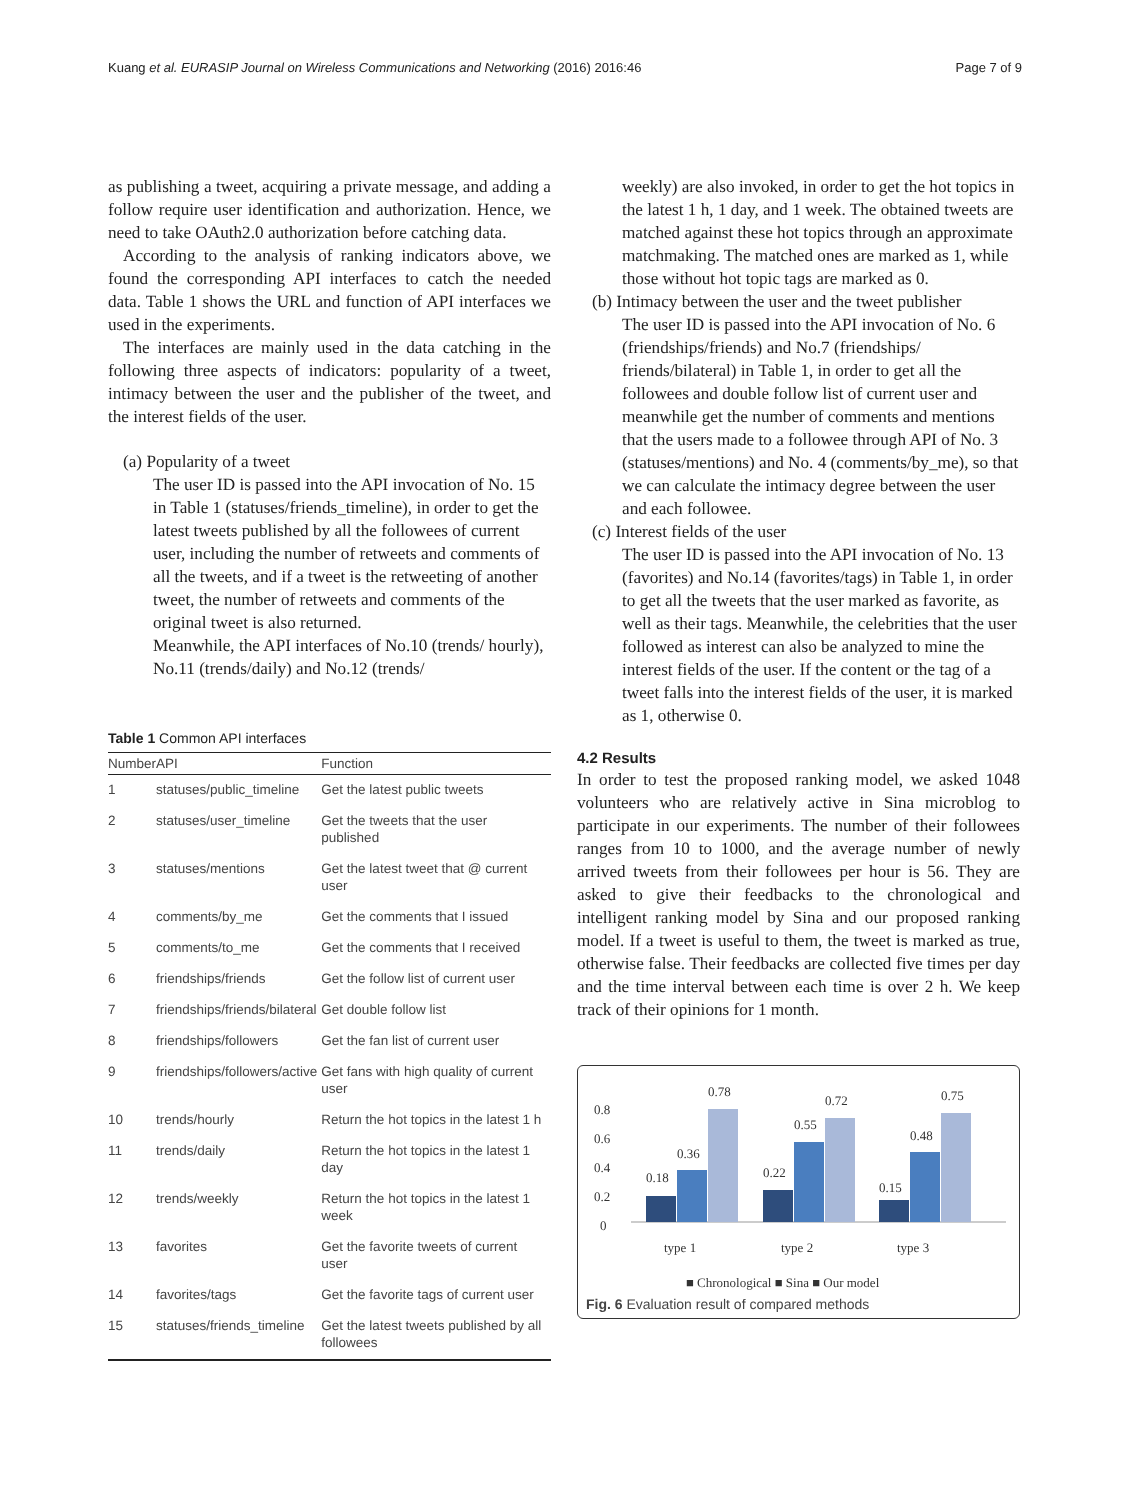Kuang et al. EURASIP Journal on Wireless Communications and Networking (2016) 2016:46 Page 7 of 9
as publishing a tweet, acquiring a private message, and adding a follow require user identification and authorization. Hence, we need to take OAuth2.0 authorization before catching data.
According to the analysis of ranking indicators above, we found the corresponding API interfaces to catch the needed data. Table 1 shows the URL and function of API interfaces we used in the experiments.
The interfaces are mainly used in the data catching in the following three aspects of indicators: popularity of a tweet, intimacy between the user and the publisher of the tweet, and the interest fields of the user.
(a) Popularity of a tweet
The user ID is passed into the API invocation of No. 15 in Table 1 (statuses/friends_timeline), in order to get the latest tweets published by all the followees of current user, including the number of retweets and comments of all the tweets, and if a tweet is the retweeting of another tweet, the number of retweets and comments of the original tweet is also returned.
Meanwhile, the API interfaces of No.10 (trends/ hourly), No.11 (trends/daily) and No.12 (trends/
Table 1 Common API interfaces
| Number | API | Function |
| --- | --- | --- |
| 1 | statuses/public_timeline | Get the latest public tweets |
| 2 | statuses/user_timeline | Get the tweets that the user published |
| 3 | statuses/mentions | Get the latest tweet that @ current user |
| 4 | comments/by_me | Get the comments that I issued |
| 5 | comments/to_me | Get the comments that I received |
| 6 | friendships/friends | Get the follow list of current user |
| 7 | friendships/friends/bilateral | Get double follow list |
| 8 | friendships/followers | Get the fan list of current user |
| 9 | friendships/followers/active | Get fans with high quality of current user |
| 10 | trends/hourly | Return the hot topics in the latest 1 h |
| 11 | trends/daily | Return the hot topics in the latest 1 day |
| 12 | trends/weekly | Return the hot topics in the latest 1 week |
| 13 | favorites | Get the favorite tweets of current user |
| 14 | favorites/tags | Get the favorite tags of current user |
| 15 | statuses/friends_timeline | Get the latest tweets published by all followees |
weekly) are also invoked, in order to get the hot topics in the latest 1 h, 1 day, and 1 week. The obtained tweets are matched against these hot topics through an approximate matchmaking. The matched ones are marked as 1, while those without hot topic tags are marked as 0.
(b) Intimacy between the user and the tweet publisher
The user ID is passed into the API invocation of No. 6 (friendships/friends) and No.7 (friendships/ friends/bilateral) in Table 1, in order to get all the followees and double follow list of current user and meanwhile get the number of comments and mentions that the users made to a followee through API of No. 3 (statuses/mentions) and No. 4 (comments/by_me), so that we can calculate the intimacy degree between the user and each followee.
(c) Interest fields of the user
The user ID is passed into the API invocation of No. 13 (favorites) and No.14 (favorites/tags) in Table 1, in order to get all the tweets that the user marked as favorite, as well as their tags. Meanwhile, the celebrities that the user followed as interest can also be analyzed to mine the interest fields of the user. If the content or the tag of a tweet falls into the interest fields of the user, it is marked as 1, otherwise 0.
4.2 Results
In order to test the proposed ranking model, we asked 1048 volunteers who are relatively active in Sina microblog to participate in our experiments. The number of their followees ranges from 10 to 1000, and the average number of newly arrived tweets from their followees per hour is 56. They are asked to give their feedbacks to the chronological and intelligent ranking model by Sina and our proposed ranking model. If a tweet is useful to them, the tweet is marked as true, otherwise false. Their feedbacks are collected five times per day and the time interval between each time is over 2 h. We keep track of their opinions for 1 month.
0.8
0.6
0.4
0.2
0
0.18
0.36
0.78
0.22
0.55
0.72
0.15
0.48
0.75
type 1
type 2
type 3
■ Chronological ■ Sina ■ Our model
Fig. 6 Evaluation result of compared methods